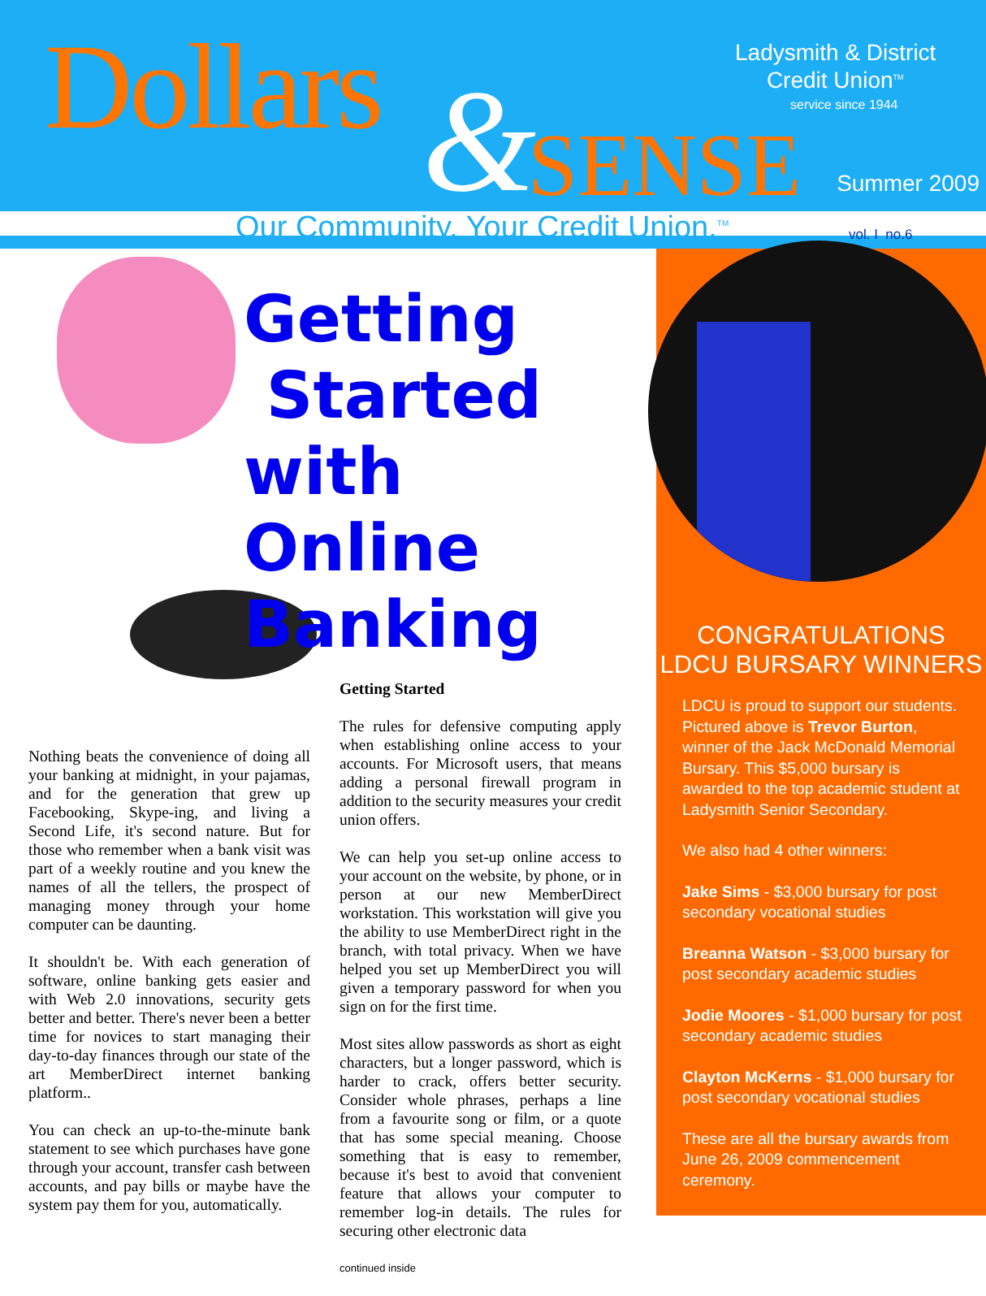Dollars & SENSE
Ladysmith & District
Credit Union<sup>TM</sup>
service since 1944
Summer 2009
Our Community. Your Credit Union.<sup>TM</sup>
vol. I no.6
Getting
Started
with Online
Banking
Nothing beats the convenience of doing all your banking at midnight, in your pajamas, and for the generation that grew up Facebooking, Skype-ing, and living a Second Life, it's second nature. But for those who remember when a bank visit was part of a weekly routine and you knew the names of all the tellers, the prospect of managing money through your home computer can be daunting.
It shouldn't be. With each generation of software, online banking gets easier and with Web 2.0 innovations, security gets better and better. There's never been a better time for novices to start managing their day-to-day finances through our state of the art MemberDirect internet banking platform..
You can check an up-to-the-minute bank statement to see which purchases have gone through your account, transfer cash between accounts, and pay bills or maybe have the system pay them for you, automatically.
Getting Started
The rules for defensive computing apply when establishing online access to your accounts. For Microsoft users, that means adding a personal firewall program in addition to the security measures your credit union offers.
We can help you set-up online access to your account on the website, by phone, or in person at our new MemberDirect workstation. This workstation will give you the ability to use MemberDirect right in the branch, with total privacy. When we have helped you set up MemberDirect you will given a temporary password for when you sign on for the first time.
Most sites allow passwords as short as eight characters, but a longer password, which is harder to crack, offers better security. Consider whole phrases, perhaps a line from a favourite song or film, or a quote that has some special meaning. Choose something that is easy to remember, because it's best to avoid that convenient feature that allows your computer to remember log-in details. The rules for securing other electronic data
continued inside
CONGRATULATIONS
LDCU BURSARY WINNERS
LDCU is proud to support our students. Pictured above is Trevor Burton, winner of the Jack McDonald Memorial Bursary. This $5,000 bursary is awarded to the top academic student at Ladysmith Senior Secondary.
We also had 4 other winners:
Jake Sims - $3,000 bursary for post secondary vocational studies
Breanna Watson - $3,000 bursary for post secondary academic studies
Jodie Moores - $1,000 bursary for post secondary academic studies
Clayton McKerns - $1,000 bursary for post secondary vocational studies
These are all the bursary awards from June 26, 2009 commencement ceremony.